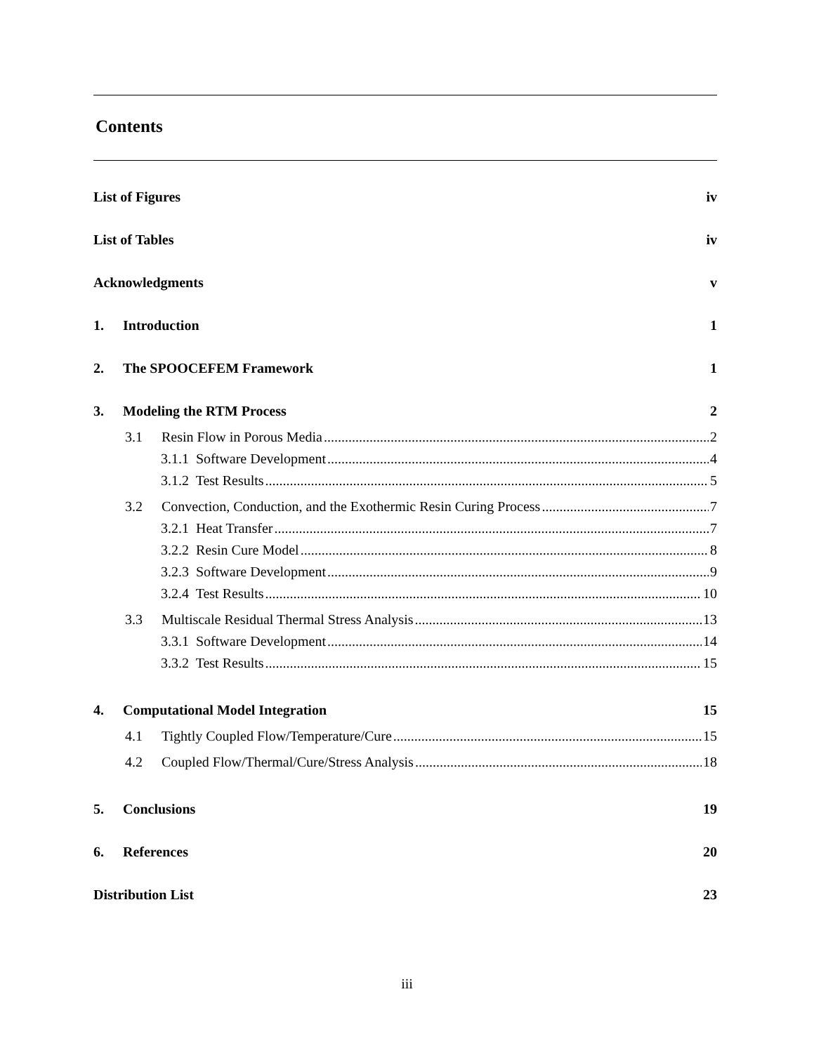Contents
List of Figures iv
List of Tables iv
Acknowledgments v
1. Introduction 1
2. The SPOOCEFEM Framework 1
3. Modeling the RTM Process 2
3.1 Resin Flow in Porous Media 2
3.1.1 Software Development 4
3.1.2 Test Results 5
3.2 Convection, Conduction, and the Exothermic Resin Curing Process 7
3.2.1 Heat Transfer 7
3.2.2 Resin Cure Model 8
3.2.3 Software Development 9
3.2.4 Test Results 10
3.3 Multiscale Residual Thermal Stress Analysis 13
3.3.1 Software Development 14
3.3.2 Test Results 15
4. Computational Model Integration 15
4.1 Tightly Coupled Flow/Temperature/Cure 15
4.2 Coupled Flow/Thermal/Cure/Stress Analysis 18
5. Conclusions 19
6. References 20
Distribution List 23
iii